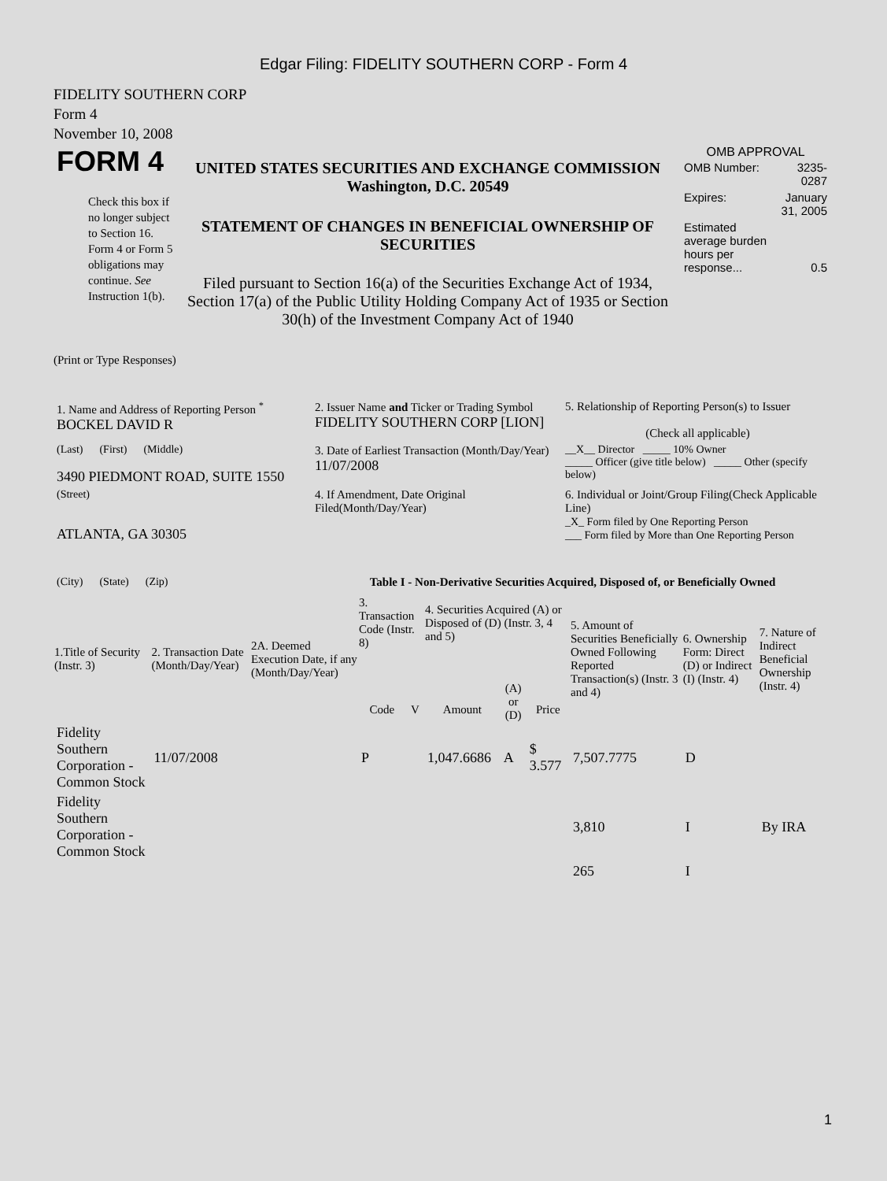Edgar Filing: FIDELITY SOUTHERN CORP - Form 4
FIDELITY SOUTHERN CORP
Form 4
November 10, 2008
| FORM 4 Check this box if no longer subject to Section 16. Form 4 or Form 5 obligations may continue. See Instruction 1(b). | UNITED STATES SECURITIES AND EXCHANGE COMMISSION Washington, D.C. 20549 STATEMENT OF CHANGES IN BENEFICIAL OWNERSHIP OF SECURITIES Filed pursuant to Section 16(a) of the Securities Exchange Act of 1934, Section 17(a) of the Public Utility Holding Company Act of 1935 or Section 30(h) of the Investment Company Act of 1940 | OMB APPROVAL / OMB Number: / 3235-0287 / / Expires: / January 31, 2005 / / Estimated average burden hours per response... / 0.5 / |
(Print or Type Responses)
| 1. Name and Address of Reporting Person <sup>*</sup> BOCKEL DAVID R | 2. Issuer Name and Ticker or Trading Symbol FIDELITY SOUTHERN CORP [LION] | 5. Relationship of Reporting Person(s) to Issuer (Check all applicable) |
| (Last) (First) (Middle) 3490 PIEDMONT ROAD, SUITE 1550 | 3. Date of Earliest Transaction (Month/Day/Year) 11/07/2008 | __X__ Director _____ 10% Owner _____ Officer (give title below) _____ Other (specify below) |
| (Street) ATLANTA, GA 30305 | 4. If Amendment, Date Original Filed(Month/Day/Year) | 6. Individual or Joint/Group Filing(Check Applicable Line) _X_ Form filed by One Reporting Person ___ Form filed by More than One Reporting Person |
| (City) (State) (Zip) | Table I - Non-Derivative Securities Acquired, Disposed of, or Beneficially Owned | |
| 1.Title of Security (Instr. 3) | 2. Transaction Date (Month/Day/Year) | 2A. Deemed Execution Date, if any (Month/Day/Year) | 3. Transaction Code (Instr. 8) | | 4. Securities Acquired (A) or Disposed of (D) (Instr. 3, 4 and 5) | | | 5. Amount of Securities Beneficially Owned Following Reported Transaction(s) (Instr. 3 and 4) | 6. Ownership Form: Direct (D) or Indirect (I) (Instr. 4) | 7. Nature of Indirect Beneficial Ownership (Instr. 4) |
| --- | --- | --- | --- | --- | --- | --- | --- | --- | --- | --- |
| | | | Code | V | Amount | (A) or (D) | Price | | | |
| Fidelity Southern Corporation - Common Stock | 11/07/2008 | | P | | 1,047.6686 | A | $ 3.577 | 7,507.7775 | D | |
| Fidelity Southern Corporation - Common Stock | | | | | | | | 3,810 | I | By IRA |
| | | | | | | | | 265 | I | |
1